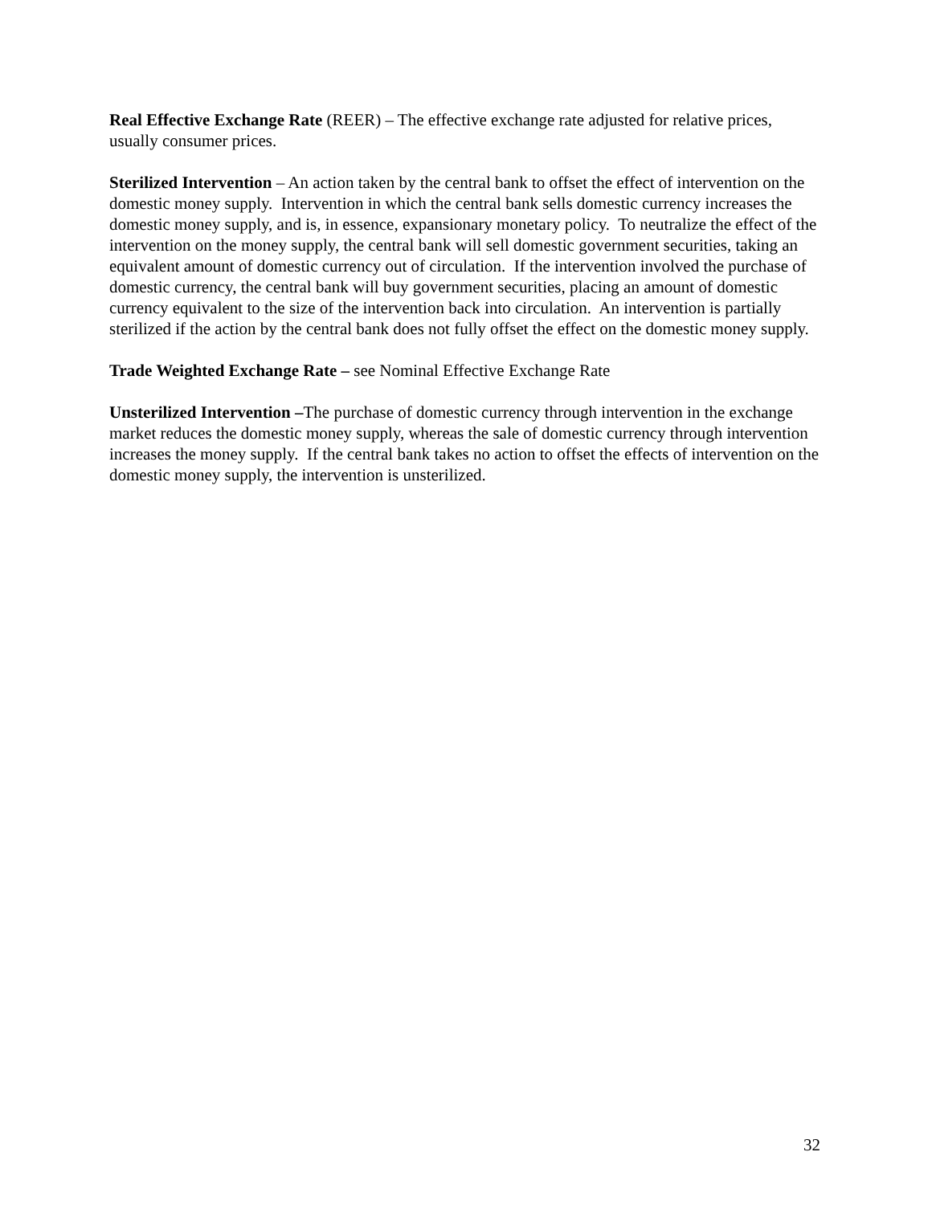Real Effective Exchange Rate (REER) – The effective exchange rate adjusted for relative prices, usually consumer prices.
Sterilized Intervention – An action taken by the central bank to offset the effect of intervention on the domestic money supply. Intervention in which the central bank sells domestic currency increases the domestic money supply, and is, in essence, expansionary monetary policy. To neutralize the effect of the intervention on the money supply, the central bank will sell domestic government securities, taking an equivalent amount of domestic currency out of circulation. If the intervention involved the purchase of domestic currency, the central bank will buy government securities, placing an amount of domestic currency equivalent to the size of the intervention back into circulation. An intervention is partially sterilized if the action by the central bank does not fully offset the effect on the domestic money supply.
Trade Weighted Exchange Rate – see Nominal Effective Exchange Rate
Unsterilized Intervention –The purchase of domestic currency through intervention in the exchange market reduces the domestic money supply, whereas the sale of domestic currency through intervention increases the money supply. If the central bank takes no action to offset the effects of intervention on the domestic money supply, the intervention is unsterilized.
32